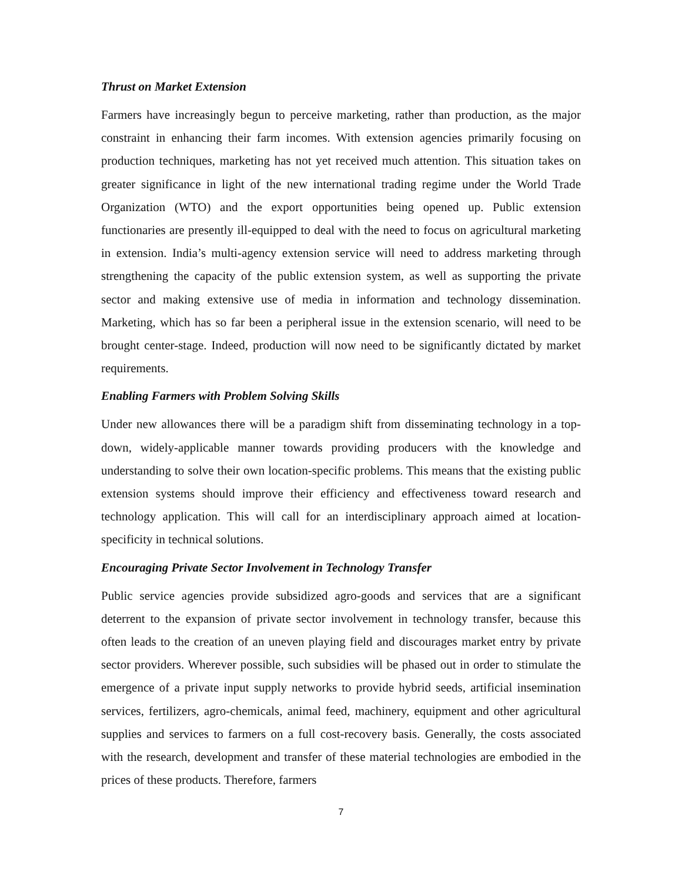Thrust on Market Extension
Farmers have increasingly begun to perceive marketing, rather than production, as the major constraint in enhancing their farm incomes. With extension agencies primarily focusing on production techniques, marketing has not yet received much attention. This situation takes on greater significance in light of the new international trading regime under the World Trade Organization (WTO) and the export opportunities being opened up. Public extension functionaries are presently ill-equipped to deal with the need to focus on agricultural marketing in extension. India’s multi-agency extension service will need to address marketing through strengthening the capacity of the public extension system, as well as supporting the private sector and making extensive use of media in information and technology dissemination. Marketing, which has so far been a peripheral issue in the extension scenario, will need to be brought center-stage. Indeed, production will now need to be significantly dictated by market requirements.
Enabling Farmers with Problem Solving Skills
Under new allowances there will be a paradigm shift from disseminating technology in a top-down, widely-applicable manner towards providing producers with the knowledge and understanding to solve their own location-specific problems. This means that the existing public extension systems should improve their efficiency and effectiveness toward research and technology application. This will call for an interdisciplinary approach aimed at location-specificity in technical solutions.
Encouraging Private Sector Involvement in Technology Transfer
Public service agencies provide subsidized agro-goods and services that are a significant deterrent to the expansion of private sector involvement in technology transfer, because this often leads to the creation of an uneven playing field and discourages market entry by private sector providers. Wherever possible, such subsidies will be phased out in order to stimulate the emergence of a private input supply networks to provide hybrid seeds, artificial insemination services, fertilizers, agro-chemicals, animal feed, machinery, equipment and other agricultural supplies and services to farmers on a full cost-recovery basis. Generally, the costs associated with the research, development and transfer of these material technologies are embodied in the prices of these products. Therefore, farmers
7